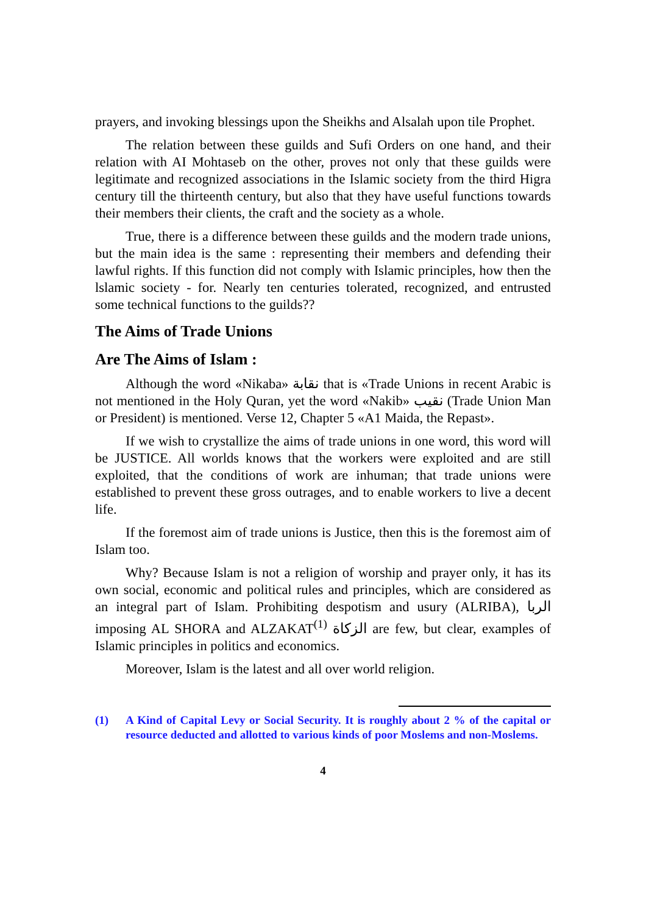prayers, and invoking blessings upon the Sheikhs and Alsalah upon tile Prophet.
The relation between these guilds and Sufi Orders on one hand, and their relation with AI Mohtaseb on the other, proves not only that these guilds were legitimate and recognized associations in the Islamic society from the third Higra century till the thirteenth century, but also that they have useful functions towards their members their clients, the craft and the society as a whole.
True, there is a difference between these guilds and the modern trade unions, but the main idea is the same : representing their members and defending their lawful rights. If this function did not comply with Islamic principles, how then the lslamic society - for. Nearly ten centuries tolerated, recognized, and entrusted some technical functions to the guilds??
The Aims of Trade Unions
Are The Aims of Islam :
Although the word «Nikaba» نقابة that is «Trade Unions in recent Arabic is not mentioned in the Holy Quran, yet the word «Nakib» نقيب (Trade Union Man or President) is mentioned. Verse 12, Chapter 5 «A1 Maida, the Repast».
If we wish to crystallize the aims of trade unions in one word, this word will be JUSTICE. All worlds knows that the workers were exploited and are still exploited, that the conditions of work are inhuman; that trade unions were established to prevent these gross outrages, and to enable workers to live a decent life.
If the foremost aim of trade unions is Justice, then this is the foremost aim of Islam too.
Why? Because Islam is not a religion of worship and prayer only, it has its own social, economic and political rules and principles, which are considered as an integral part of Islam. Prohibiting despotism and usury (ALRIBA), الربا imposing AL SHORA and ALZAKAT<sup>(1)</sup> الزكاة are few, but clear, examples of Islamic principles in politics and economics.
Moreover, Islam is the latest and all over world religion.
(1) A Kind of Capital Levy or Social Security. It is roughly about 2 % of the capital or resource deducted and allotted to various kinds of poor Moslems and non-Moslems.
4